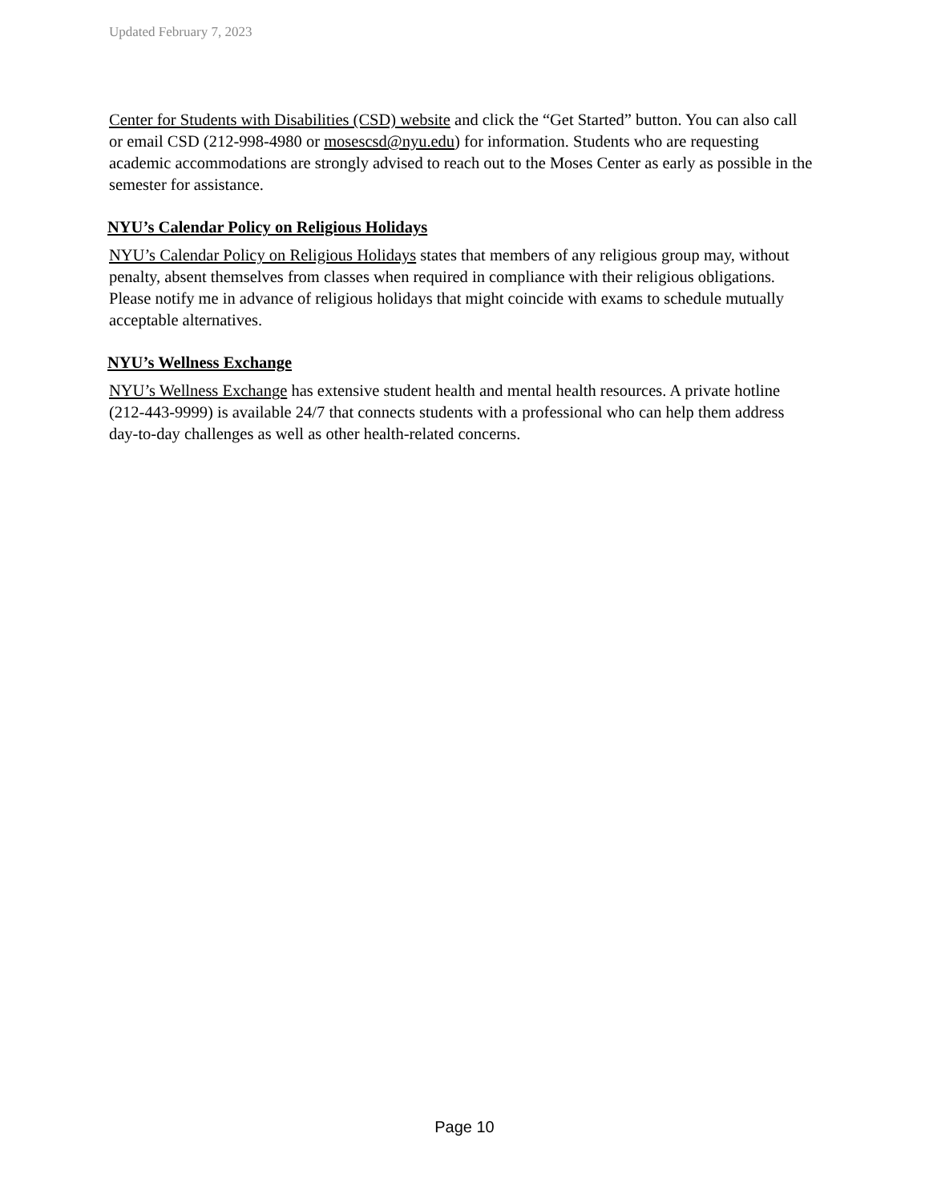Updated February 7, 2023
Center for Students with Disabilities (CSD) website and click the “Get Started” button. You can also call or email CSD (212-998-4980 or mosescsd@nyu.edu) for information. Students who are requesting academic accommodations are strongly advised to reach out to the Moses Center as early as possible in the semester for assistance.
NYU’s Calendar Policy on Religious Holidays
NYU’s Calendar Policy on Religious Holidays states that members of any religious group may, without penalty, absent themselves from classes when required in compliance with their religious obligations. Please notify me in advance of religious holidays that might coincide with exams to schedule mutually acceptable alternatives.
NYU’s Wellness Exchange
NYU’s Wellness Exchange has extensive student health and mental health resources. A private hotline (212-443-9999) is available 24/7 that connects students with a professional who can help them address day-to-day challenges as well as other health-related concerns.
Page 10